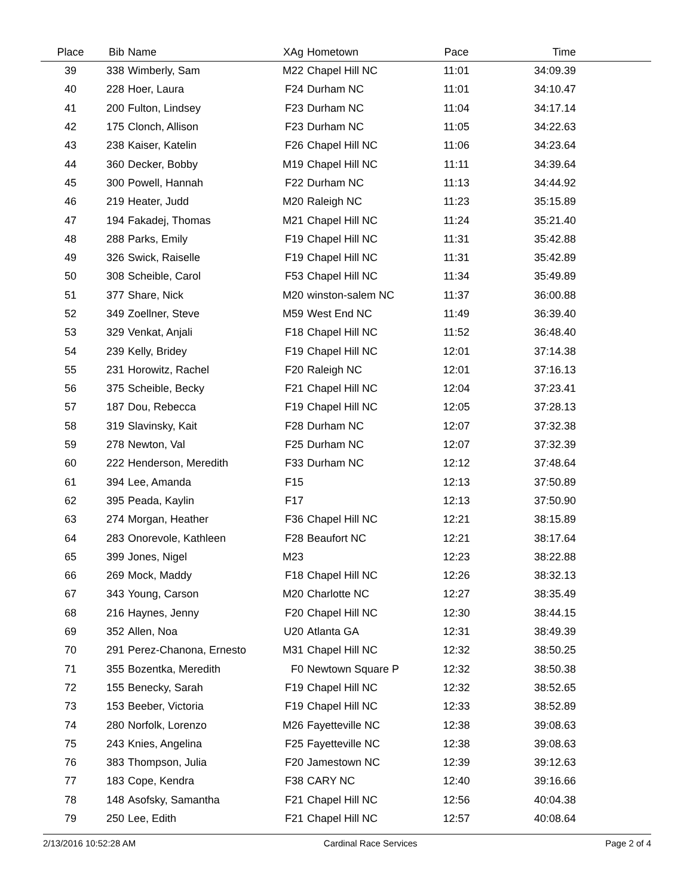| Place | Bib | Name | XAg | Hometown | Pace | Time | |
| --- | --- | --- | --- | --- | --- | --- | --- |
| 39 | 338 | Wimberly, Sam | M22 | Chapel Hill NC | 11:01 | 34:09.39 | |
| 40 | 228 | Hoer, Laura | F24 | Durham NC | 11:01 | 34:10.47 | |
| 41 | 200 | Fulton, Lindsey | F23 | Durham NC | 11:04 | 34:17.14 | |
| 42 | 175 | Clonch, Allison | F23 | Durham NC | 11:05 | 34:22.63 | |
| 43 | 238 | Kaiser, Katelin | F26 | Chapel Hill NC | 11:06 | 34:23.64 | |
| 44 | 360 | Decker, Bobby | M19 | Chapel Hill NC | 11:11 | 34:39.64 | |
| 45 | 300 | Powell, Hannah | F22 | Durham NC | 11:13 | 34:44.92 | |
| 46 | 219 | Heater, Judd | M20 | Raleigh NC | 11:23 | 35:15.89 | |
| 47 | 194 | Fakadej, Thomas | M21 | Chapel Hill NC | 11:24 | 35:21.40 | |
| 48 | 288 | Parks, Emily | F19 | Chapel Hill NC | 11:31 | 35:42.88 | |
| 49 | 326 | Swick, Raiselle | F19 | Chapel Hill NC | 11:31 | 35:42.89 | |
| 50 | 308 | Scheible, Carol | F53 | Chapel Hill NC | 11:34 | 35:49.89 | |
| 51 | 377 | Share, Nick | M20 | winston-salem NC | 11:37 | 36:00.88 | |
| 52 | 349 | Zoellner, Steve | M59 | West End NC | 11:49 | 36:39.40 | |
| 53 | 329 | Venkat, Anjali | F18 | Chapel Hill NC | 11:52 | 36:48.40 | |
| 54 | 239 | Kelly, Bridey | F19 | Chapel Hill NC | 12:01 | 37:14.38 | |
| 55 | 231 | Horowitz, Rachel | F20 | Raleigh NC | 12:01 | 37:16.13 | |
| 56 | 375 | Scheible, Becky | F21 | Chapel Hill NC | 12:04 | 37:23.41 | |
| 57 | 187 | Dou, Rebecca | F19 | Chapel Hill NC | 12:05 | 37:28.13 | |
| 58 | 319 | Slavinsky, Kait | F28 | Durham NC | 12:07 | 37:32.38 | |
| 59 | 278 | Newton, Val | F25 | Durham NC | 12:07 | 37:32.39 | |
| 60 | 222 | Henderson, Meredith | F33 | Durham NC | 12:12 | 37:48.64 | |
| 61 | 394 | Lee, Amanda | F15 | | 12:13 | 37:50.89 | |
| 62 | 395 | Peada, Kaylin | F17 | | 12:13 | 37:50.90 | |
| 63 | 274 | Morgan, Heather | F36 | Chapel Hill NC | 12:21 | 38:15.89 | |
| 64 | 283 | Onorevole, Kathleen | F28 | Beaufort NC | 12:21 | 38:17.64 | |
| 65 | 399 | Jones, Nigel | M23 | | 12:23 | 38:22.88 | |
| 66 | 269 | Mock, Maddy | F18 | Chapel Hill NC | 12:26 | 38:32.13 | |
| 67 | 343 | Young, Carson | M20 | Charlotte NC | 12:27 | 38:35.49 | |
| 68 | 216 | Haynes, Jenny | F20 | Chapel Hill NC | 12:30 | 38:44.15 | |
| 69 | 352 | Allen, Noa | U20 | Atlanta GA | 12:31 | 38:49.39 | |
| 70 | 291 | Perez-Chanona, Ernesto | M31 | Chapel Hill NC | 12:32 | 38:50.25 | |
| 71 | 355 | Bozentka, Meredith | F0 | Newtown Square P | 12:32 | 38:50.38 | |
| 72 | 155 | Benecky, Sarah | F19 | Chapel Hill NC | 12:32 | 38:52.65 | |
| 73 | 153 | Beeber, Victoria | F19 | Chapel Hill NC | 12:33 | 38:52.89 | |
| 74 | 280 | Norfolk, Lorenzo | M26 | Fayetteville NC | 12:38 | 39:08.63 | |
| 75 | 243 | Knies, Angelina | F25 | Fayetteville NC | 12:38 | 39:08.63 | |
| 76 | 383 | Thompson, Julia | F20 | Jamestown NC | 12:39 | 39:12.63 | |
| 77 | 183 | Cope, Kendra | F38 | CARY NC | 12:40 | 39:16.66 | |
| 78 | 148 | Asofsky, Samantha | F21 | Chapel Hill NC | 12:56 | 40:04.38 | |
| 79 | 250 | Lee, Edith | F21 | Chapel Hill NC | 12:57 | 40:08.64 | |
2/13/2016 10:52:28 AM Cardinal Race Services Page 2 of 4